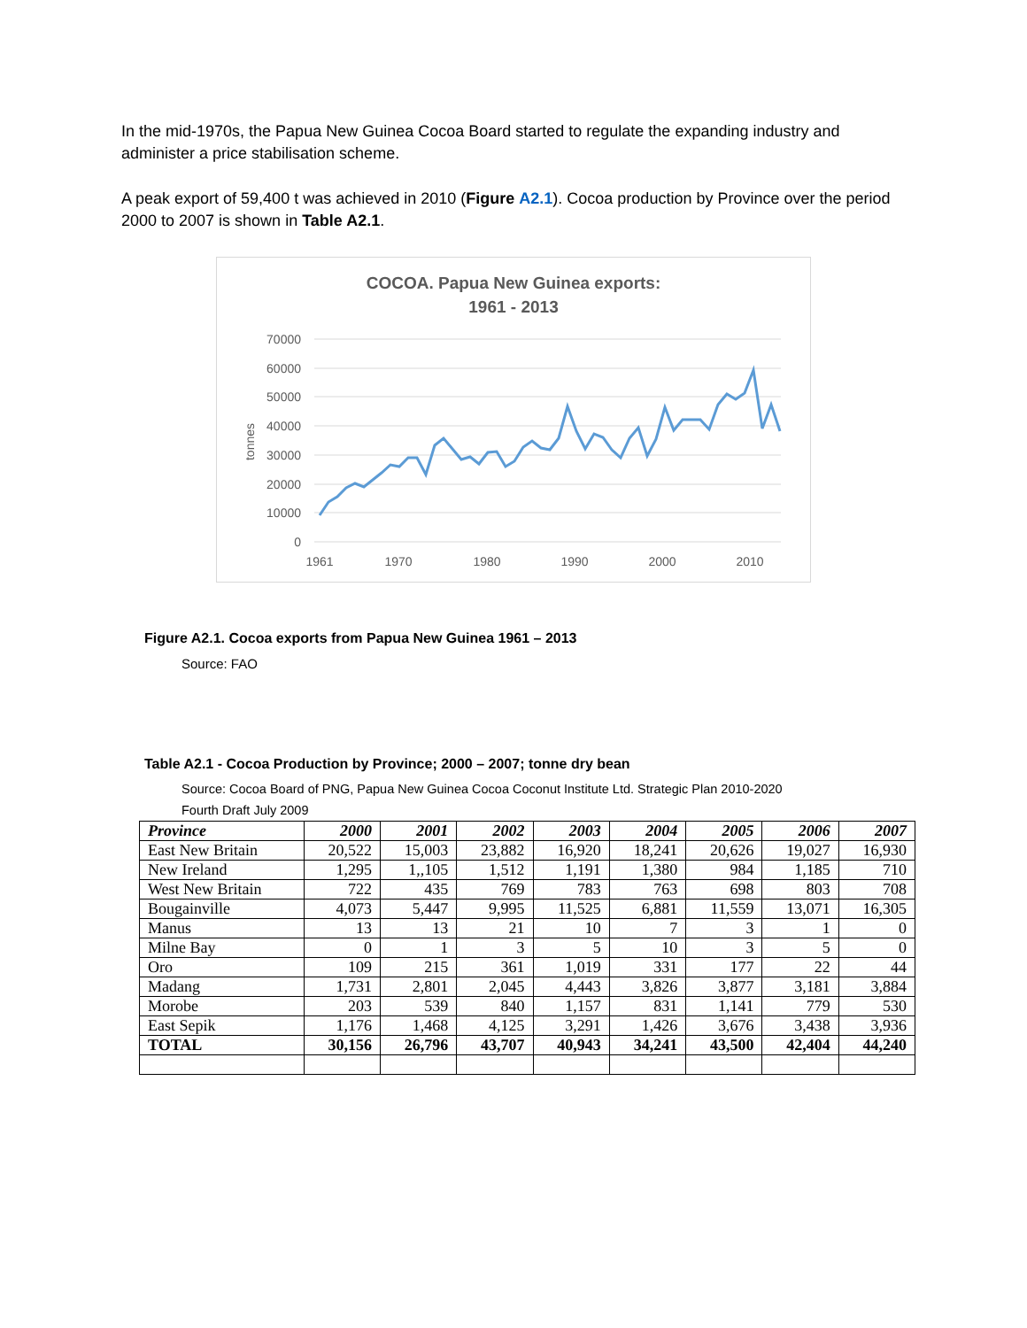In the mid-1970s, the Papua New Guinea Cocoa Board started to regulate the expanding industry and administer a price stabilisation scheme.
A peak export of 59,400 t was achieved in 2010 (Figure A2.1). Cocoa production by Province over the period 2000 to 2007 is shown in Table A2.1.
COCOA. Papua New Guinea exports:
1961 - 2013
70000
60000
50000
40000
30000
20000
10000
0
tonnes
1961
1970
1980
1990
2000
2010
Figure A2.1. Cocoa exports from Papua New Guinea 1961 – 2013
Source: FAO
Table A2.1 - Cocoa Production by Province; 2000 – 2007; tonne dry bean
Source: Cocoa Board of PNG, Papua New Guinea Cocoa Coconut Institute Ltd. Strategic Plan 2010-2020
Fourth Draft July 2009
| Province | 2000 | 2001 | 2002 | 2003 | 2004 | 2005 | 2006 | 2007 |
| --- | --- | --- | --- | --- | --- | --- | --- | --- |
| East New Britain | 20,522 | 15,003 | 23,882 | 16,920 | 18,241 | 20,626 | 19,027 | 16,930 |
| New Ireland | 1,295 | 1,,105 | 1,512 | 1,191 | 1,380 | 984 | 1,185 | 710 |
| West New Britain | 722 | 435 | 769 | 783 | 763 | 698 | 803 | 708 |
| Bougainville | 4,073 | 5,447 | 9,995 | 11,525 | 6,881 | 11,559 | 13,071 | 16,305 |
| Manus | 13 | 13 | 21 | 10 | 7 | 3 | 1 | 0 |
| Milne Bay | 0 | 1 | 3 | 5 | 10 | 3 | 5 | 0 |
| Oro | 109 | 215 | 361 | 1,019 | 331 | 177 | 22 | 44 |
| Madang | 1,731 | 2,801 | 2,045 | 4,443 | 3,826 | 3,877 | 3,181 | 3,884 |
| Morobe | 203 | 539 | 840 | 1,157 | 831 | 1,141 | 779 | 530 |
| East Sepik | 1,176 | 1,468 | 4,125 | 3,291 | 1,426 | 3,676 | 3,438 | 3,936 |
| TOTAL | 30,156 | 26,796 | 43,707 | 40,943 | 34,241 | 43,500 | 42,404 | 44,240 |